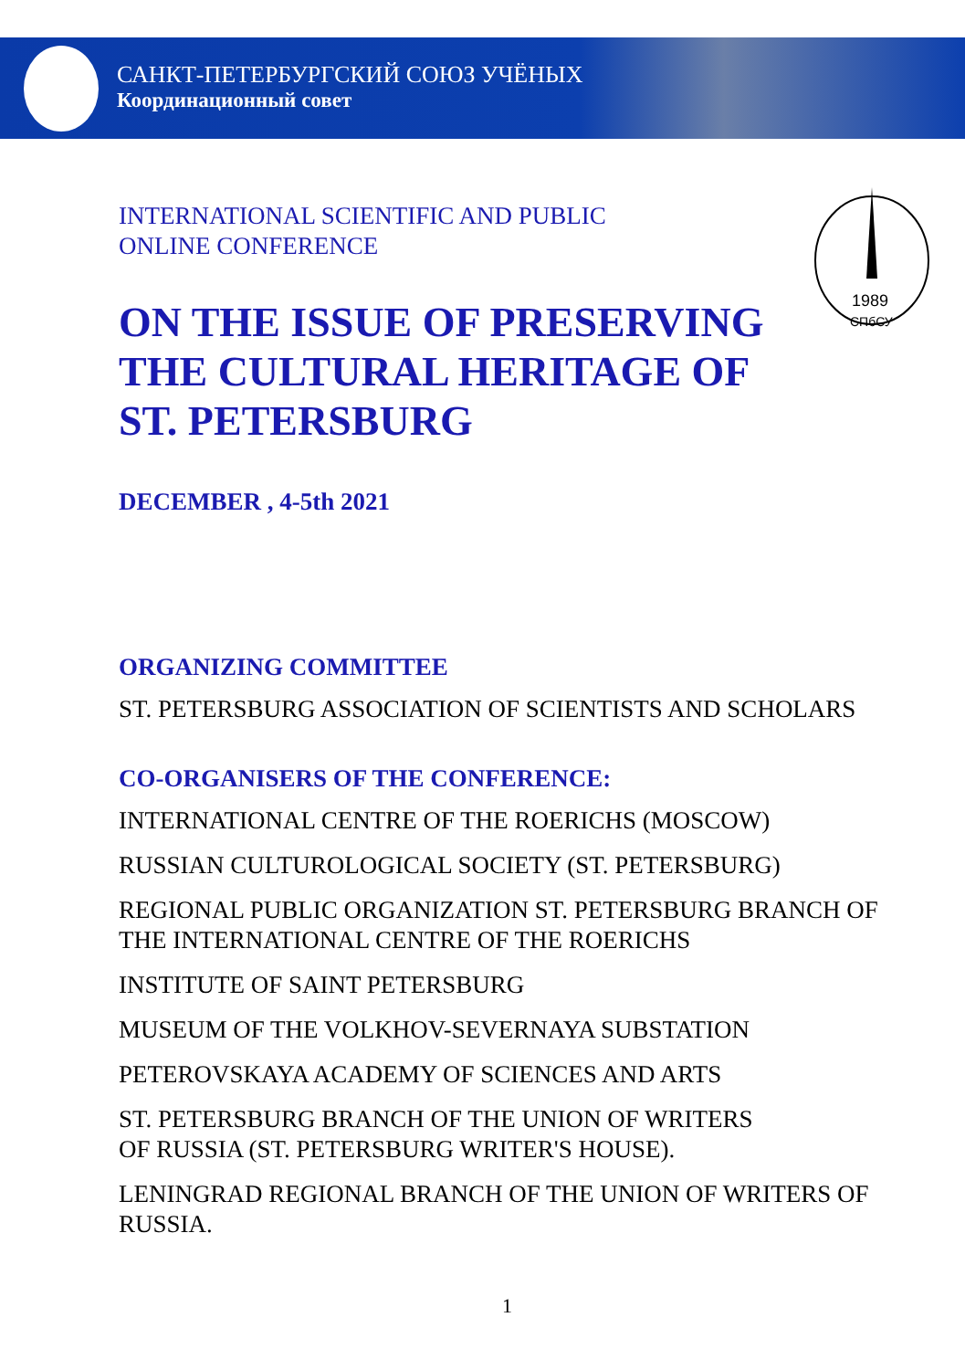САНКТ-ПЕТЕРБУРГСКИЙ СОЮЗ УЧЁНЫХ
Координационный совет
1989
СПбСУ
INTERNATIONAL SCIENTIFIC AND PUBLIC
ONLINE CONFERENCE
ON THE ISSUE OF PRESERVING THE CULTURAL HERITAGE OF ST. PETERSBURG
DECEMBER , 4-5th 2021
ORGANIZING COMMITTEE
ST. PETERSBURG ASSOCIATION OF SCIENTISTS AND SCHOLARS
CO-ORGANISERS OF THE CONFERENCE:
INTERNATIONAL CENTRE OF THE ROERICHS (MOSCOW)
RUSSIAN CULTUROLOGICAL SOCIETY (ST. PETERSBURG)
REGIONAL PUBLIC ORGANIZATION ST. PETERSBURG BRANCH OF THE INTERNATIONAL CENTRE OF THE ROERICHS
INSTITUTE OF SAINT PETERSBURG
MUSEUM OF THE VOLKHOV-SEVERNAYA SUBSTATION
PETEROVSKAYA ACADEMY OF SCIENCES AND ARTS
ST. PETERSBURG BRANCH OF THE UNION OF WRITERS
OF RUSSIA (ST. PETERSBURG WRITER'S HOUSE).
LENINGRAD REGIONAL BRANCH OF THE UNION OF WRITERS OF RUSSIA.
1